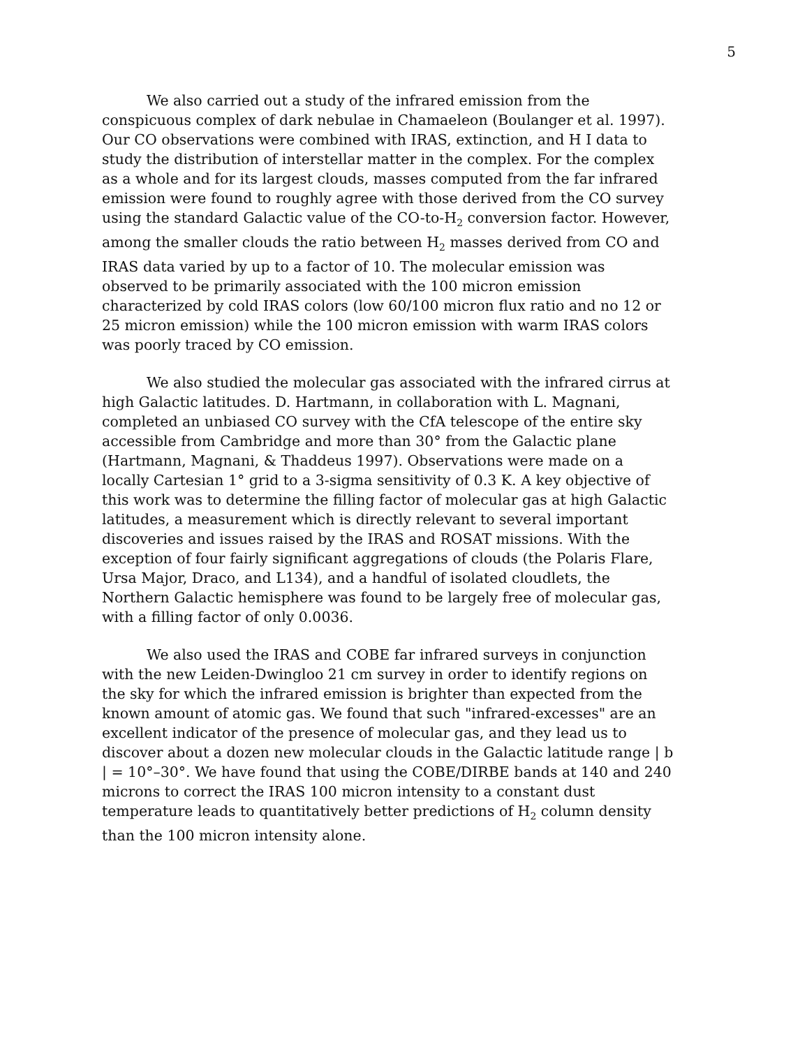5
We also carried out a study of the infrared emission from the conspicuous complex of dark nebulae in Chamaeleon (Boulanger et al. 1997). Our CO observations were combined with IRAS, extinction, and H I data to study the distribution of interstellar matter in the complex. For the complex as a whole and for its largest clouds, masses computed from the far infrared emission were found to roughly agree with those derived from the CO survey using the standard Galactic value of the CO-to-H<sub>2</sub> conversion factor. However, among the smaller clouds the ratio between H<sub>2</sub> masses derived from CO and IRAS data varied by up to a factor of 10. The molecular emission was observed to be primarily associated with the 100 micron emission characterized by cold IRAS colors (low 60/100 micron flux ratio and no 12 or 25 micron emission) while the 100 micron emission with warm IRAS colors was poorly traced by CO emission.
We also studied the molecular gas associated with the infrared cirrus at high Galactic latitudes. D. Hartmann, in collaboration with L. Magnani, completed an unbiased CO survey with the CfA telescope of the entire sky accessible from Cambridge and more than 30° from the Galactic plane (Hartmann, Magnani, & Thaddeus 1997). Observations were made on a locally Cartesian 1° grid to a 3-sigma sensitivity of 0.3 K. A key objective of this work was to determine the filling factor of molecular gas at high Galactic latitudes, a measurement which is directly relevant to several important discoveries and issues raised by the IRAS and ROSAT missions. With the exception of four fairly significant aggregations of clouds (the Polaris Flare, Ursa Major, Draco, and L134), and a handful of isolated cloudlets, the Northern Galactic hemisphere was found to be largely free of molecular gas, with a filling factor of only 0.0036.
We also used the IRAS and COBE far infrared surveys in conjunction with the new Leiden-Dwingloo 21 cm survey in order to identify regions on the sky for which the infrared emission is brighter than expected from the known amount of atomic gas. We found that such "infrared-excesses" are an excellent indicator of the presence of molecular gas, and they lead us to discover about a dozen new molecular clouds in the Galactic latitude range | b | = 10°–30°. We have found that using the COBE/DIRBE bands at 140 and 240 microns to correct the IRAS 100 micron intensity to a constant dust temperature leads to quantitatively better predictions of H<sub>2</sub> column density than the 100 micron intensity alone.